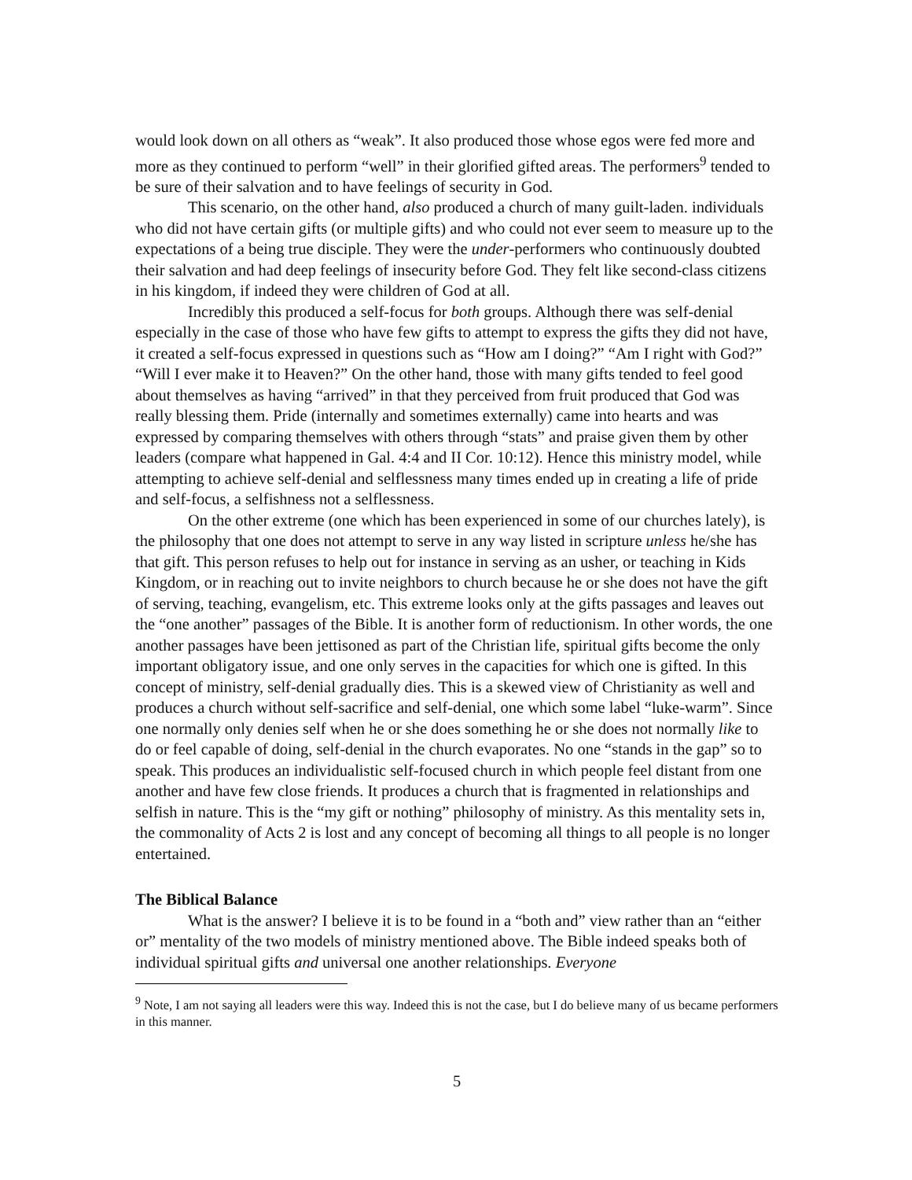would look down on all others as “weak”. It also produced those whose egos were fed more and more as they continued to perform “well” in their glorified gifted areas. The performers<sup>9</sup> tended to be sure of their salvation and to have feelings of security in God.
This scenario, on the other hand, also produced a church of many guilt-laden. individuals who did not have certain gifts (or multiple gifts) and who could not ever seem to measure up to the expectations of a being true disciple. They were the under-performers who continuously doubted their salvation and had deep feelings of insecurity before God. They felt like second-class citizens in his kingdom, if indeed they were children of God at all.
Incredibly this produced a self-focus for both groups. Although there was self-denial especially in the case of those who have few gifts to attempt to express the gifts they did not have, it created a self-focus expressed in questions such as “How am I doing?” “Am I right with God?” “Will I ever make it to Heaven?” On the other hand, those with many gifts tended to feel good about themselves as having “arrived” in that they perceived from fruit produced that God was really blessing them. Pride (internally and sometimes externally) came into hearts and was expressed by comparing themselves with others through “stats” and praise given them by other leaders (compare what happened in Gal. 4:4 and II Cor. 10:12). Hence this ministry model, while attempting to achieve self-denial and selflessness many times ended up in creating a life of pride and self-focus, a selfishness not a selflessness.
On the other extreme (one which has been experienced in some of our churches lately), is the philosophy that one does not attempt to serve in any way listed in scripture unless he/she has that gift. This person refuses to help out for instance in serving as an usher, or teaching in Kids Kingdom, or in reaching out to invite neighbors to church because he or she does not have the gift of serving, teaching, evangelism, etc. This extreme looks only at the gifts passages and leaves out the “one another” passages of the Bible. It is another form of reductionism. In other words, the one another passages have been jettisoned as part of the Christian life, spiritual gifts become the only important obligatory issue, and one only serves in the capacities for which one is gifted. In this concept of ministry, self-denial gradually dies. This is a skewed view of Christianity as well and produces a church without self-sacrifice and self-denial, one which some label “luke-warm”. Since one normally only denies self when he or she does something he or she does not normally like to do or feel capable of doing, self-denial in the church evaporates. No one “stands in the gap” so to speak. This produces an individualistic self-focused church in which people feel distant from one another and have few close friends. It produces a church that is fragmented in relationships and selfish in nature. This is the “my gift or nothing” philosophy of ministry. As this mentality sets in, the commonality of Acts 2 is lost and any concept of becoming all things to all people is no longer entertained.
The Biblical Balance
What is the answer? I believe it is to be found in a “both and” view rather than an “either or” mentality of the two models of ministry mentioned above. The Bible indeed speaks both of individual spiritual gifts and universal one another relationships. Everyone
<sup>9</sup> Note, I am not saying all leaders were this way. Indeed this is not the case, but I do believe many of us became performers in this manner.
5